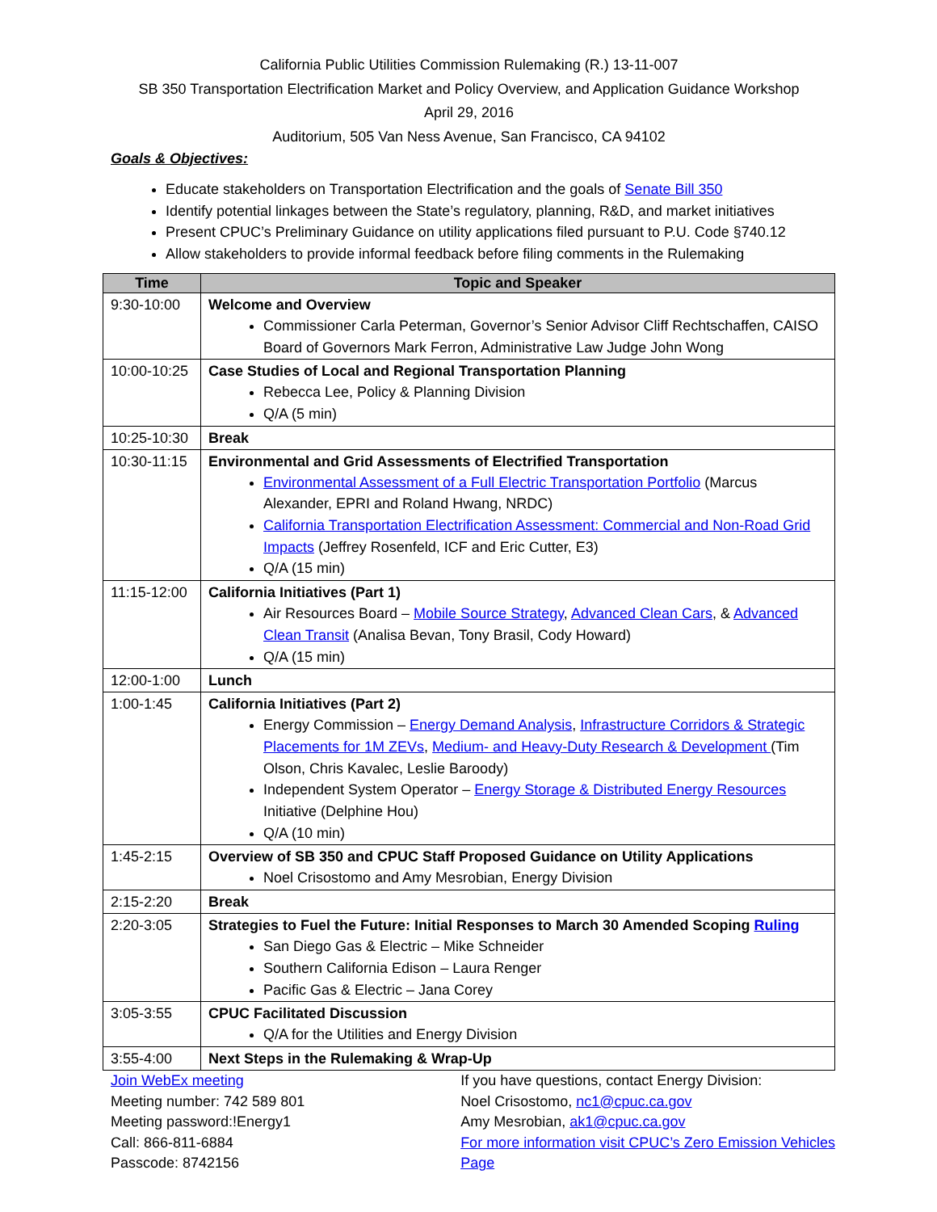California Public Utilities Commission Rulemaking (R.) 13-11-007
SB 350 Transportation Electrification Market and Policy Overview, and Application Guidance Workshop
April 29, 2016
Auditorium, 505 Van Ness Avenue, San Francisco, CA 94102
Goals & Objectives:
Educate stakeholders on Transportation Electrification and the goals of Senate Bill 350
Identify potential linkages between the State’s regulatory, planning, R&D, and market initiatives
Present CPUC’s Preliminary Guidance on utility applications filed pursuant to P.U. Code §740.12
Allow stakeholders to provide informal feedback before filing comments in the Rulemaking
| Time | Topic and Speaker |
| --- | --- |
| 9:30-10:00 | Welcome and Overview Commissioner Carla Peterman, Governor’s Senior Advisor Cliff Rechtschaffen, CAISO Board of Governors Mark Ferron, Administrative Law Judge John Wong |
| 10:00-10:25 | Case Studies of Local and Regional Transportation Planning Rebecca Lee, Policy & Planning Division Q/A (5 min) |
| 10:25-10:30 | Break |
| 10:30-11:15 | Environmental and Grid Assessments of Electrified Transportation Environmental Assessment of a Full Electric Transportation Portfolio (Marcus Alexander, EPRI and Roland Hwang, NRDC) California Transportation Electrification Assessment: Commercial and Non-Road Grid Impacts (Jeffrey Rosenfeld, ICF and Eric Cutter, E3) Q/A (15 min) |
| 11:15-12:00 | California Initiatives (Part 1) Air Resources Board – Mobile Source Strategy , Advanced Clean Cars , & Advanced Clean Transit (Analisa Bevan, Tony Brasil, Cody Howard) Q/A (15 min) |
| 12:00-1:00 | Lunch |
| 1:00-1:45 | California Initiatives (Part 2) Energy Commission – Energy Demand Analysis , Infrastructure Corridors & Strategic Placements for 1M ZEVs , Medium- and Heavy-Duty Research & Development (Tim Olson, Chris Kavalec, Leslie Baroody) Independent System Operator – Energy Storage & Distributed Energy Resources Initiative (Delphine Hou) Q/A (10 min) |
| 1:45-2:15 | Overview of SB 350 and CPUC Staff Proposed Guidance on Utility Applications Noel Crisostomo and Amy Mesrobian, Energy Division |
| 2:15-2:20 | Break |
| 2:20-3:05 | Strategies to Fuel the Future: Initial Responses to March 30 Amended Scoping Ruling San Diego Gas & Electric – Mike Schneider Southern California Edison – Laura Renger Pacific Gas & Electric – Jana Corey |
| 3:05-3:55 | CPUC Facilitated Discussion Q/A for the Utilities and Energy Division |
| 3:55-4:00 | Next Steps in the Rulemaking & Wrap-Up |
Join WebEx meeting
Meeting number: 742 589 801
Meeting password:!Energy1
Call: 866-811-6884
Passcode: 8742156
If you have questions, contact Energy Division:
Noel Crisostomo, nc1@cpuc.ca.gov
Amy Mesrobian, ak1@cpuc.ca.gov
For more information visit CPUC’s Zero Emission Vehicles Page